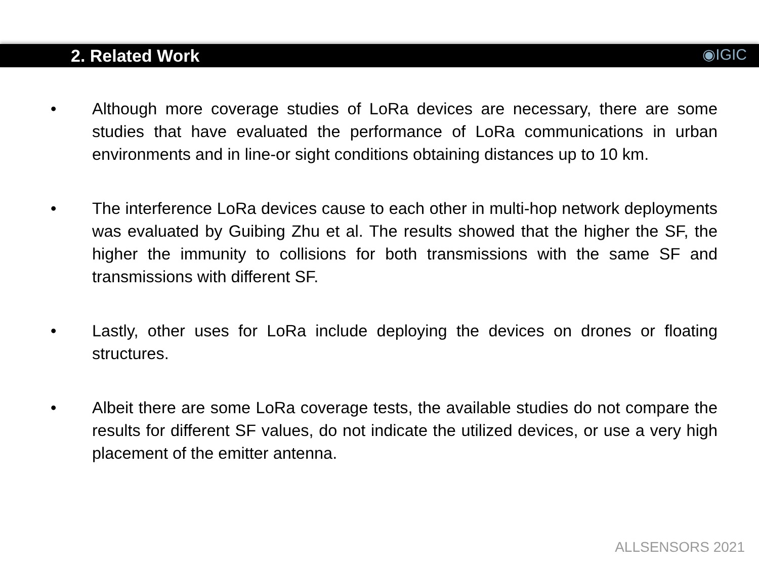2. Related Work
◉IGIC
• Although more coverage studies of LoRa devices are necessary, there are some studies that have evaluated the performance of LoRa communications in urban environments and in line-or sight conditions obtaining distances up to 10 km.
• The interference LoRa devices cause to each other in multi-hop network deployments was evaluated by Guibing Zhu et al. The results showed that the higher the SF, the higher the immunity to collisions for both transmissions with the same SF and transmissions with different SF.
• Lastly, other uses for LoRa include deploying the devices on drones or floating structures.
• Albeit there are some LoRa coverage tests, the available studies do not compare the results for different SF values, do not indicate the utilized devices, or use a very high placement of the emitter antenna.
ALLSENSORS 2021